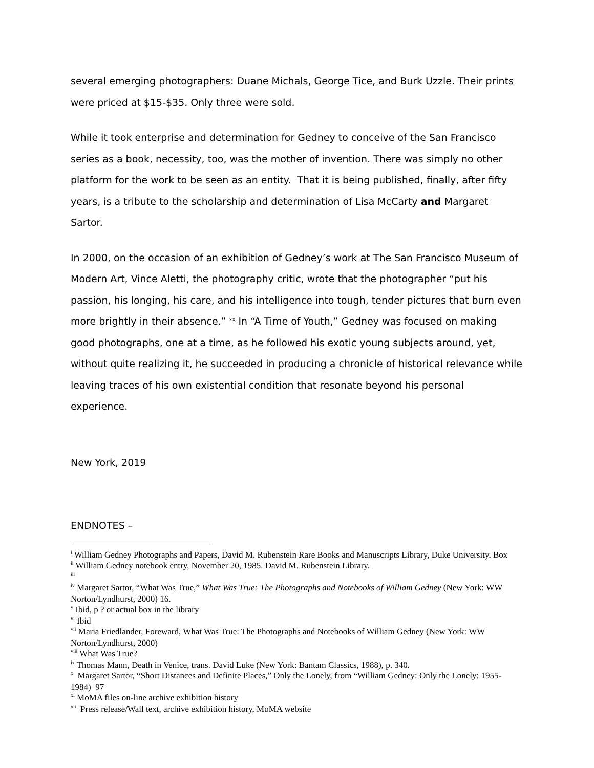several emerging photographers: Duane Michals, George Tice, and Burk Uzzle. Their prints were priced at $15-$35. Only three were sold.
While it took enterprise and determination for Gedney to conceive of the San Francisco series as a book, necessity, too, was the mother of invention. There was simply no other platform for the work to be seen as an entity. That it is being published, finally, after fifty years, is a tribute to the scholarship and determination of Lisa McCarty and Margaret Sartor.
In 2000, on the occasion of an exhibition of Gedney’s work at The San Francisco Museum of Modern Art, Vince Aletti, the photography critic, wrote that the photographer “put his passion, his longing, his care, and his intelligence into tough, tender pictures that burn even more brightly in their absence.” <sup>xx</sup> In “A Time of Youth,” Gedney was focused on making good photographs, one at a time, as he followed his exotic young subjects around, yet, without quite realizing it, he succeeded in producing a chronicle of historical relevance while leaving traces of his own existential condition that resonate beyond his personal experience.
New York, 2019
ENDNOTES –
<sup>i</sup> William Gedney Photographs and Papers, David M. Rubenstein Rare Books and Manuscripts Library, Duke University. Box
<sup>ii</sup> William Gedney notebook entry, November 20, 1985. David M. Rubenstein Library.
<sup>iii</sup>
<sup>iv</sup> Margaret Sartor, “What Was True,” What Was True: The Photographs and Notebooks of William Gedney (New York: WW Norton/Lyndhurst, 2000) 16.
<sup>v</sup> Ibid, p ? or actual box in the library
<sup>vi</sup> Ibid
<sup>vii</sup> Maria Friedlander, Foreward, What Was True: The Photographs and Notebooks of William Gedney (New York: WW Norton/Lyndhurst, 2000)
<sup>viii</sup> What Was True?
<sup>ix</sup> Thomas Mann, Death in Venice, trans. David Luke (New York: Bantam Classics, 1988), p. 340.
<sup>x</sup> Margaret Sartor, “Short Distances and Definite Places,” Only the Lonely, from “William Gedney: Only the Lonely: 1955-1984) 97
<sup>xi</sup> MoMA files on-line archive exhibition history
<sup>xii</sup> Press release/Wall text, archive exhibition history, MoMA website